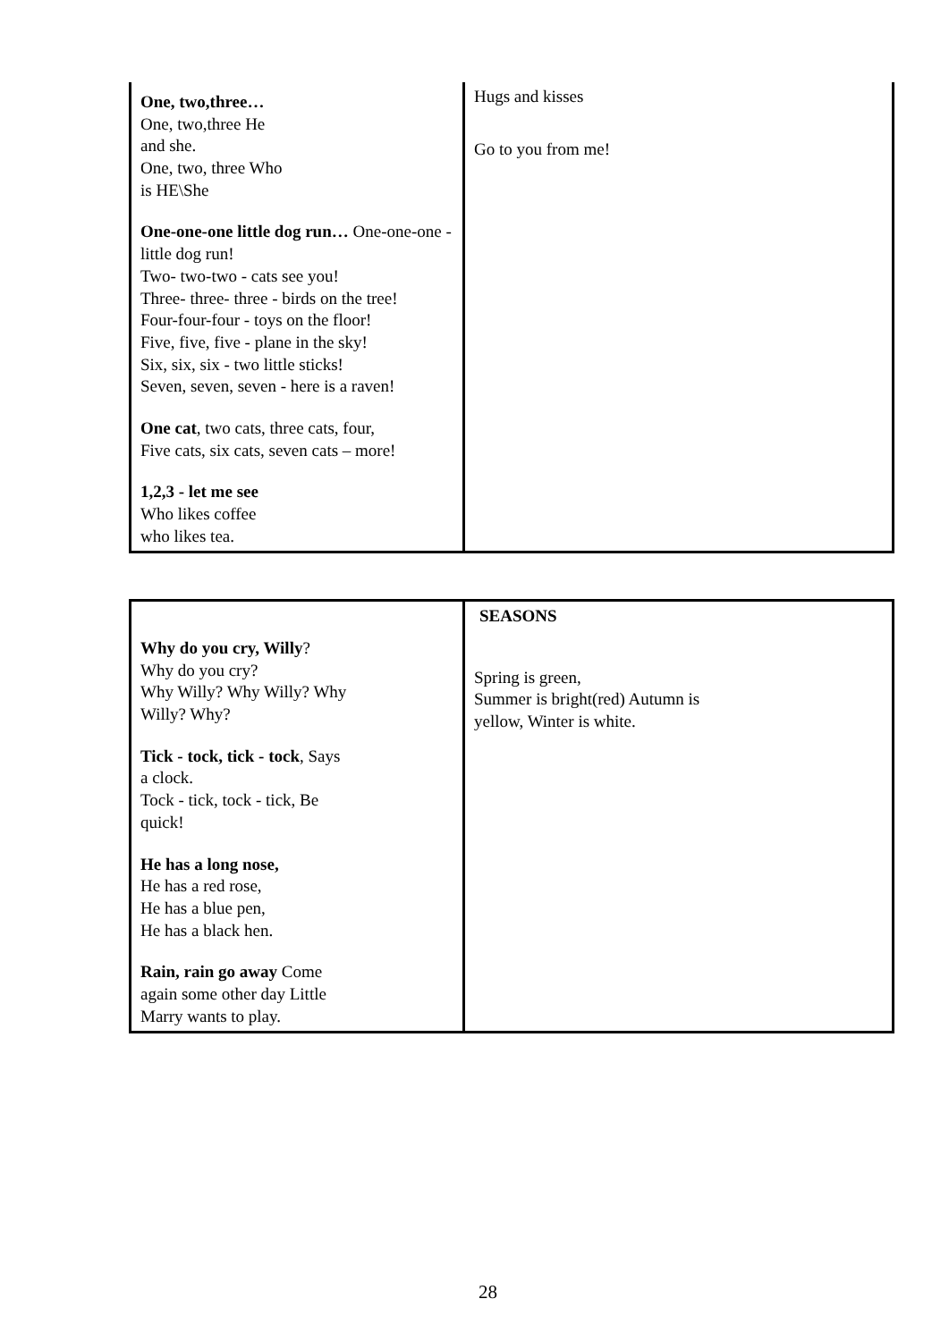| One, two,three… One, two,three He and she. One, two, three Who is HE\She One-one-one little dog run… One-one-one - little dog run! Two- two-two - cats see you! Three- three- three - birds on the tree! Four-four-four - toys on the floor! Five, five, five - plane in the sky! Six, six, six - two little sticks! Seven, seven, seven - here is a raven! One cat , two cats, three cats, four, Five cats, six cats, seven cats – more! 1,2,3 - let me see Who likes coffee who likes tea. | Hugs and kisses Go to you from me! |
| Why do you cry, Willy ? Why do you cry? Why Willy? Why Willy? Why Willy? Why? Tick - tock, tick - tock , Says a clock. Tock - tick, tock - tick, Be quick! He has a long nose, He has a red rose, He has a blue pen, He has a black hen. Rain, rain go away Come again some other day Little Marry wants to play. | SEASONS Spring is green, Summer is bright(red) Autumn is yellow, Winter is white. |
28